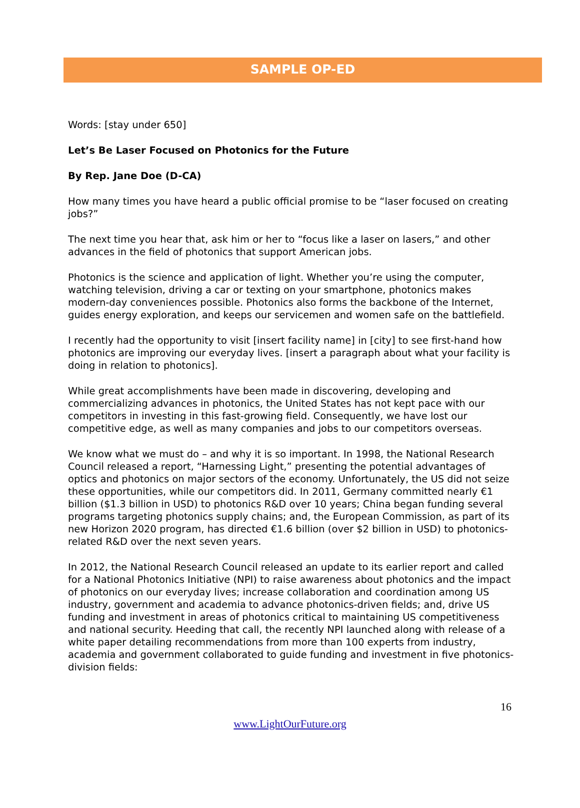SAMPLE OP-ED
Words: [stay under 650]
Let’s Be Laser Focused on Photonics for the Future
By Rep. Jane Doe (D-CA)
How many times you have heard a public official promise to be “laser focused on creating jobs?”
The next time you hear that, ask him or her to “focus like a laser on lasers,” and other advances in the field of photonics that support American jobs.
Photonics is the science and application of light. Whether you’re using the computer, watching television, driving a car or texting on your smartphone, photonics makes modern-day conveniences possible. Photonics also forms the backbone of the Internet, guides energy exploration, and keeps our servicemen and women safe on the battlefield.
I recently had the opportunity to visit [insert facility name] in [city] to see first-hand how photonics are improving our everyday lives. [insert a paragraph about what your facility is doing in relation to photonics].
While great accomplishments have been made in discovering, developing and commercializing advances in photonics, the United States has not kept pace with our competitors in investing in this fast-growing field. Consequently, we have lost our competitive edge, as well as many companies and jobs to our competitors overseas.
We know what we must do – and why it is so important. In 1998, the National Research Council released a report, “Harnessing Light,” presenting the potential advantages of optics and photonics on major sectors of the economy. Unfortunately, the US did not seize these opportunities, while our competitors did. In 2011, Germany committed nearly €1 billion ($1.3 billion in USD) to photonics R&D over 10 years; China began funding several programs targeting photonics supply chains; and, the European Commission, as part of its new Horizon 2020 program, has directed €1.6 billion (over $2 billion in USD) to photonics-related R&D over the next seven years.
In 2012, the National Research Council released an update to its earlier report and called for a National Photonics Initiative (NPI) to raise awareness about photonics and the impact of photonics on our everyday lives; increase collaboration and coordination among US industry, government and academia to advance photonics-driven fields; and, drive US funding and investment in areas of photonics critical to maintaining US competitiveness and national security. Heeding that call, the recently NPI launched along with release of a white paper detailing recommendations from more than 100 experts from industry, academia and government collaborated to guide funding and investment in five photonics-division fields:
16
www.LightOurFuture.org